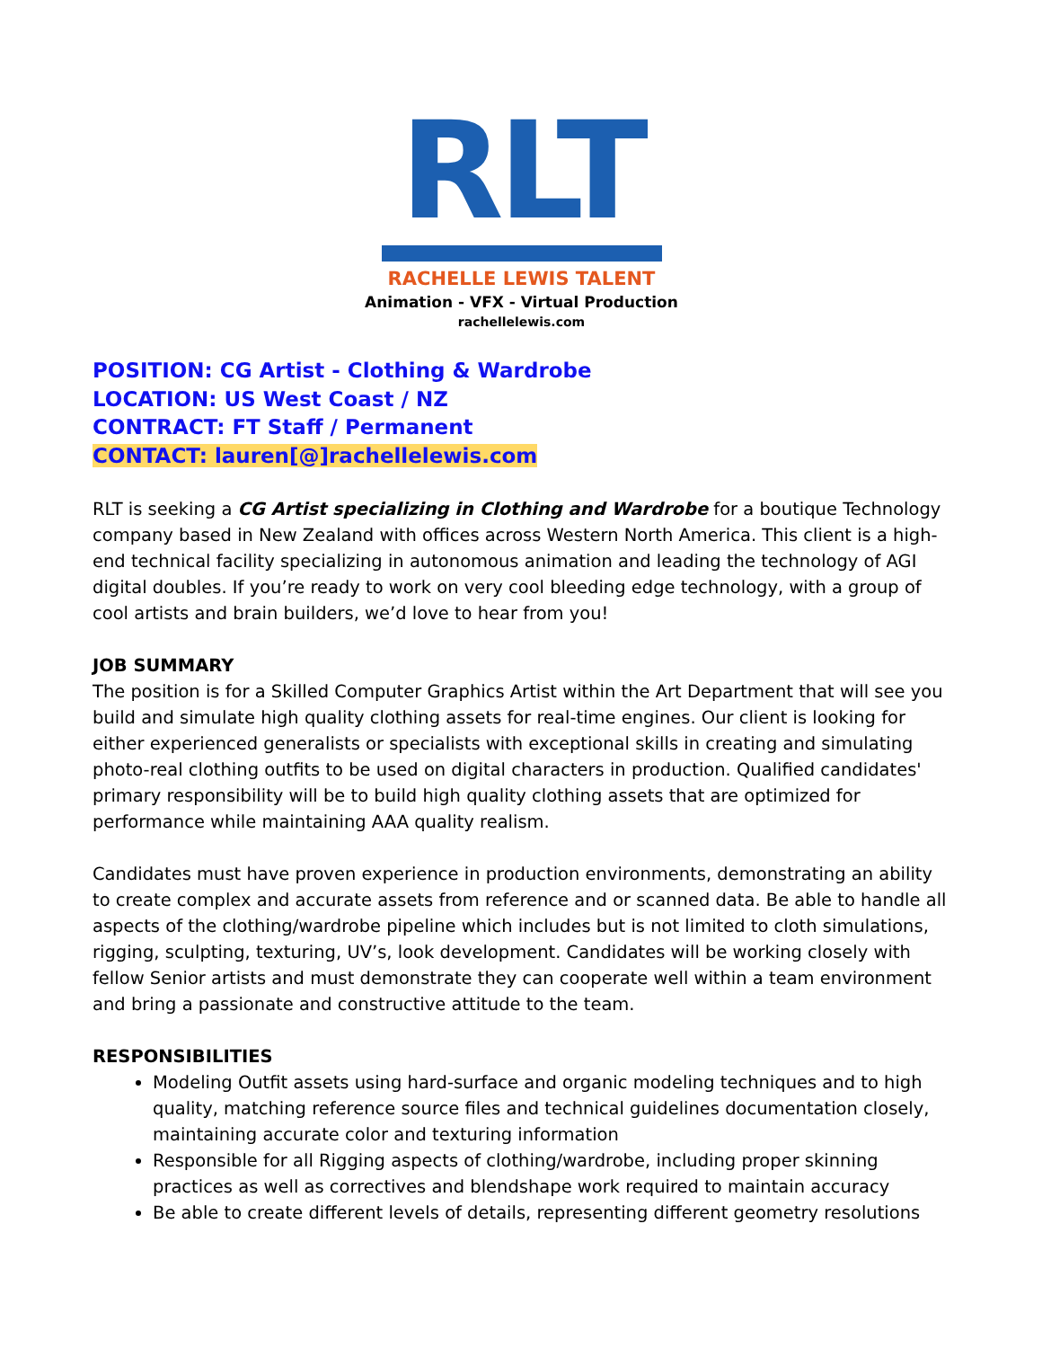RLT
RACHELLE LEWIS TALENT
Animation - VFX - Virtual Production
rachellelewis.com
POSITION: CG Artist - Clothing & Wardrobe
LOCATION: US West Coast / NZ
CONTRACT: FT Staff / Permanent
CONTACT: lauren[@]rachellelewis.com
RLT is seeking a CG Artist specializing in Clothing and Wardrobe for a boutique Technology company based in New Zealand with offices across Western North America. This client is a high-end technical facility specializing in autonomous animation and leading the technology of AGI digital doubles. If you’re ready to work on very cool bleeding edge technology, with a group of cool artists and brain builders, we’d love to hear from you!
JOB SUMMARY
The position is for a Skilled Computer Graphics Artist within the Art Department that will see you build and simulate high quality clothing assets for real-time engines. Our client is looking for either experienced generalists or specialists with exceptional skills in creating and simulating photo-real clothing outfits to be used on digital characters in production. Qualified candidates' primary responsibility will be to build high quality clothing assets that are optimized for performance while maintaining AAA quality realism.
Candidates must have proven experience in production environments, demonstrating an ability to create complex and accurate assets from reference and or scanned data. Be able to handle all aspects of the clothing/wardrobe pipeline which includes but is not limited to cloth simulations, rigging, sculpting, texturing, UV’s, look development. Candidates will be working closely with fellow Senior artists and must demonstrate they can cooperate well within a team environment and bring a passionate and constructive attitude to the team.
RESPONSIBILITIES
Modeling Outfit assets using hard-surface and organic modeling techniques and to high quality, matching reference source files and technical guidelines documentation closely, maintaining accurate color and texturing information
Responsible for all Rigging aspects of clothing/wardrobe, including proper skinning practices as well as correctives and blendshape work required to maintain accuracy
Be able to create different levels of details, representing different geometry resolutions